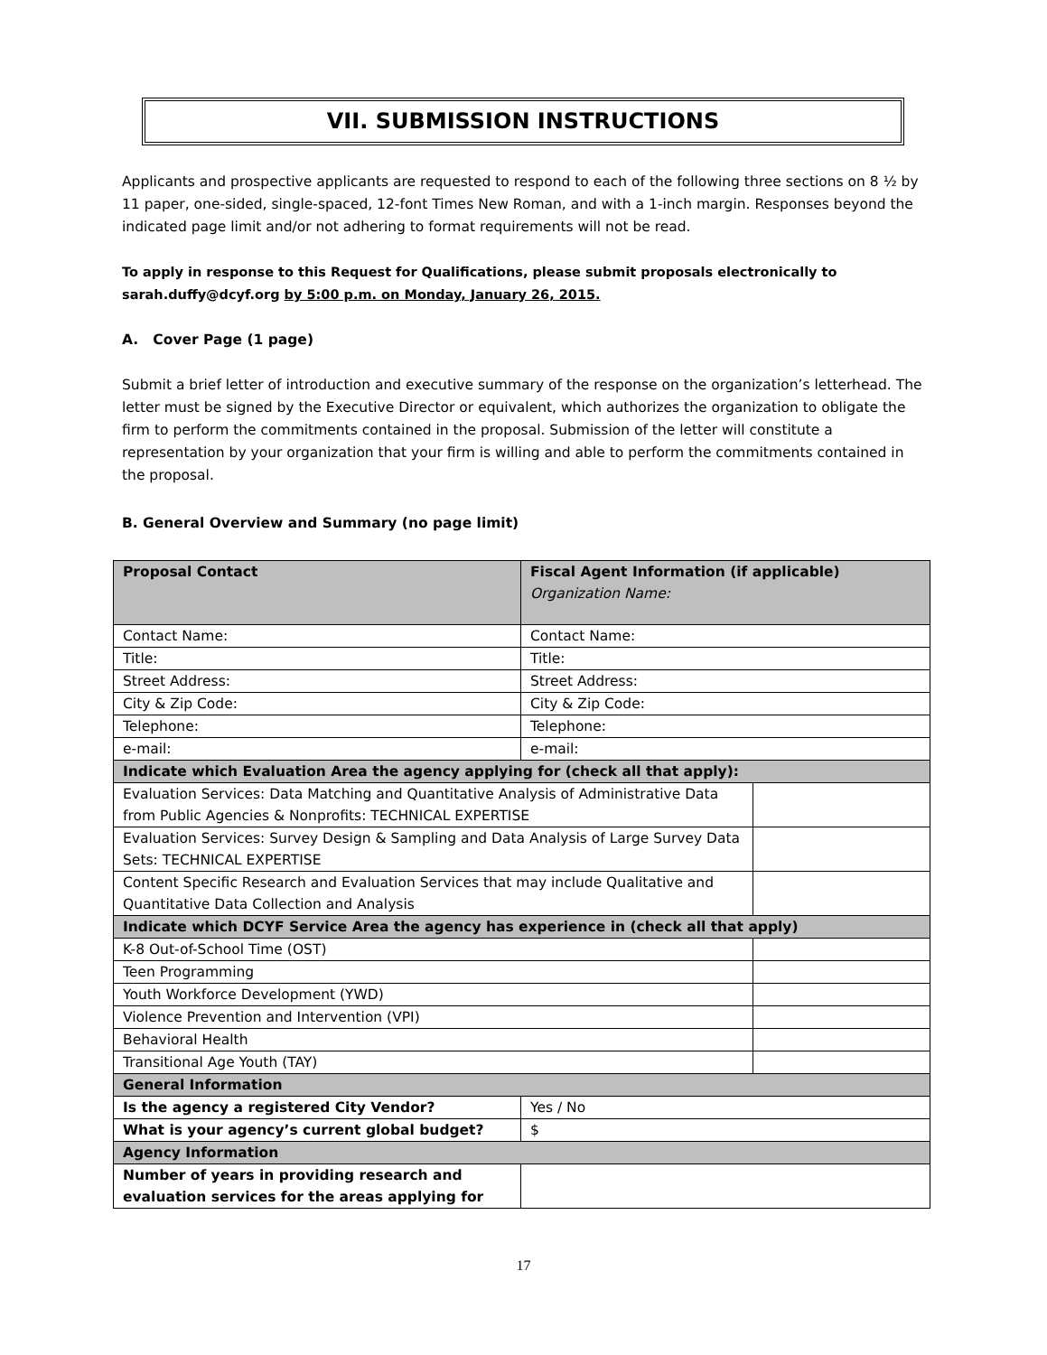VII. SUBMISSION INSTRUCTIONS
Applicants and prospective applicants are requested to respond to each of the following three sections on 8 ½ by 11 paper, one-sided, single-spaced, 12-font Times New Roman, and with a 1-inch margin. Responses beyond the indicated page limit and/or not adhering to format requirements will not be read.
To apply in response to this Request for Qualifications, please submit proposals electronically to sarah.duffy@dcyf.org by 5:00 p.m. on Monday, January 26, 2015.
A. Cover Page (1 page)
Submit a brief letter of introduction and executive summary of the response on the organization’s letterhead. The letter must be signed by the Executive Director or equivalent, which authorizes the organization to obligate the firm to perform the commitments contained in the proposal. Submission of the letter will constitute a representation by your organization that your firm is willing and able to perform the commitments contained in the proposal.
B. General Overview and Summary (no page limit)
| Proposal Contact | Fiscal Agent Information (if applicable) Organization Name: | |
| Contact Name: | Contact Name: | |
| Title: | Title: | |
| Street Address: | Street Address: | |
| City & Zip Code: | City & Zip Code: | |
| Telephone: | Telephone: | |
| e-mail: | e-mail: | |
| Indicate which Evaluation Area the agency applying for (check all that apply): | | |
| Evaluation Services: Data Matching and Quantitative Analysis of Administrative Data from Public Agencies & Nonprofits: TECHNICAL EXPERTISE | | |
| Evaluation Services: Survey Design & Sampling and Data Analysis of Large Survey Data Sets: TECHNICAL EXPERTISE | | |
| Content Specific Research and Evaluation Services that may include Qualitative and Quantitative Data Collection and Analysis | | |
| Indicate which DCYF Service Area the agency has experience in (check all that apply) | | |
| K-8 Out-of-School Time (OST) | | |
| Teen Programming | | |
| Youth Workforce Development (YWD) | | |
| Violence Prevention and Intervention (VPI) | | |
| Behavioral Health | | |
| Transitional Age Youth (TAY) | | |
| General Information | | |
| Is the agency a registered City Vendor? | Yes / No | |
| What is your agency’s current global budget? | $ | |
| Agency Information | | |
| Number of years in providing research and evaluation services for the areas applying for | | |
17